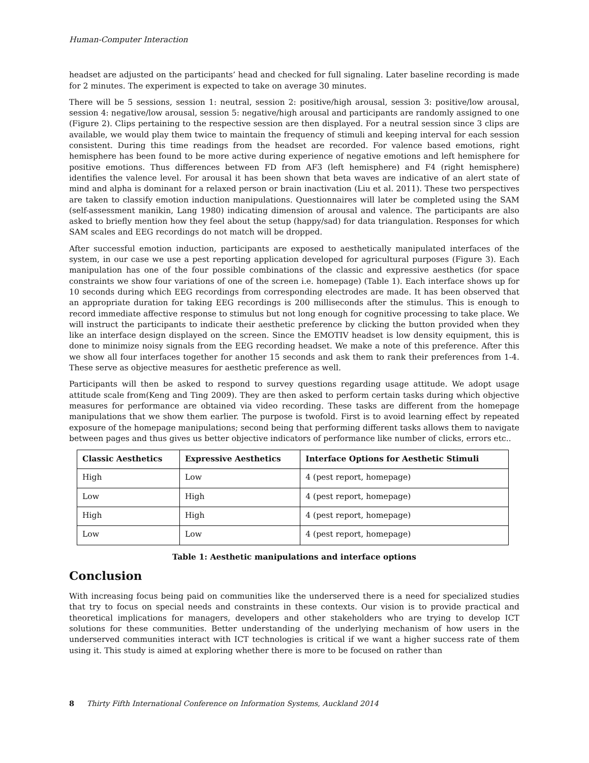Human-Computer Interaction
headset are adjusted on the participants’ head and checked for full signaling. Later baseline recording is made for 2 minutes. The experiment is expected to take on average 30 minutes.
There will be 5 sessions, session 1: neutral, session 2: positive/high arousal, session 3: positive/low arousal, session 4: negative/low arousal, session 5: negative/high arousal and participants are randomly assigned to one (Figure 2). Clips pertaining to the respective session are then displayed. For a neutral session since 3 clips are available, we would play them twice to maintain the frequency of stimuli and keeping interval for each session consistent. During this time readings from the headset are recorded. For valence based emotions, right hemisphere has been found to be more active during experience of negative emotions and left hemisphere for positive emotions. Thus differences between FD from AF3 (left hemisphere) and F4 (right hemisphere) identifies the valence level. For arousal it has been shown that beta waves are indicative of an alert state of mind and alpha is dominant for a relaxed person or brain inactivation (Liu et al. 2011). These two perspectives are taken to classify emotion induction manipulations. Questionnaires will later be completed using the SAM (self-assessment manikin, Lang 1980) indicating dimension of arousal and valence. The participants are also asked to briefly mention how they feel about the setup (happy/sad) for data triangulation. Responses for which SAM scales and EEG recordings do not match will be dropped.
After successful emotion induction, participants are exposed to aesthetically manipulated interfaces of the system, in our case we use a pest reporting application developed for agricultural purposes (Figure 3). Each manipulation has one of the four possible combinations of the classic and expressive aesthetics (for space constraints we show four variations of one of the screen i.e. homepage) (Table 1). Each interface shows up for 10 seconds during which EEG recordings from corresponding electrodes are made. It has been observed that an appropriate duration for taking EEG recordings is 200 milliseconds after the stimulus. This is enough to record immediate affective response to stimulus but not long enough for cognitive processing to take place. We will instruct the participants to indicate their aesthetic preference by clicking the button provided when they like an interface design displayed on the screen. Since the EMOTIV headset is low density equipment, this is done to minimize noisy signals from the EEG recording headset. We make a note of this preference. After this we show all four interfaces together for another 15 seconds and ask them to rank their preferences from 1-4. These serve as objective measures for aesthetic preference as well.
Participants will then be asked to respond to survey questions regarding usage attitude. We adopt usage attitude scale from(Keng and Ting 2009). They are then asked to perform certain tasks during which objective measures for performance are obtained via video recording. These tasks are different from the homepage manipulations that we show them earlier. The purpose is twofold. First is to avoid learning effect by repeated exposure of the homepage manipulations; second being that performing different tasks allows them to navigate between pages and thus gives us better objective indicators of performance like number of clicks, errors etc..
| Classic Aesthetics | Expressive Aesthetics | Interface Options for Aesthetic Stimuli |
| --- | --- | --- |
| High | Low | 4 (pest report, homepage) |
| Low | High | 4 (pest report, homepage) |
| High | High | 4 (pest report, homepage) |
| Low | Low | 4 (pest report, homepage) |
Table 1: Aesthetic manipulations and interface options
Conclusion
With increasing focus being paid on communities like the underserved there is a need for specialized studies that try to focus on special needs and constraints in these contexts. Our vision is to provide practical and theoretical implications for managers, developers and other stakeholders who are trying to develop ICT solutions for these communities. Better understanding of the underlying mechanism of how users in the underserved communities interact with ICT technologies is critical if we want a higher success rate of them using it. This study is aimed at exploring whether there is more to be focused on rather than
8 Thirty Fifth International Conference on Information Systems, Auckland 2014